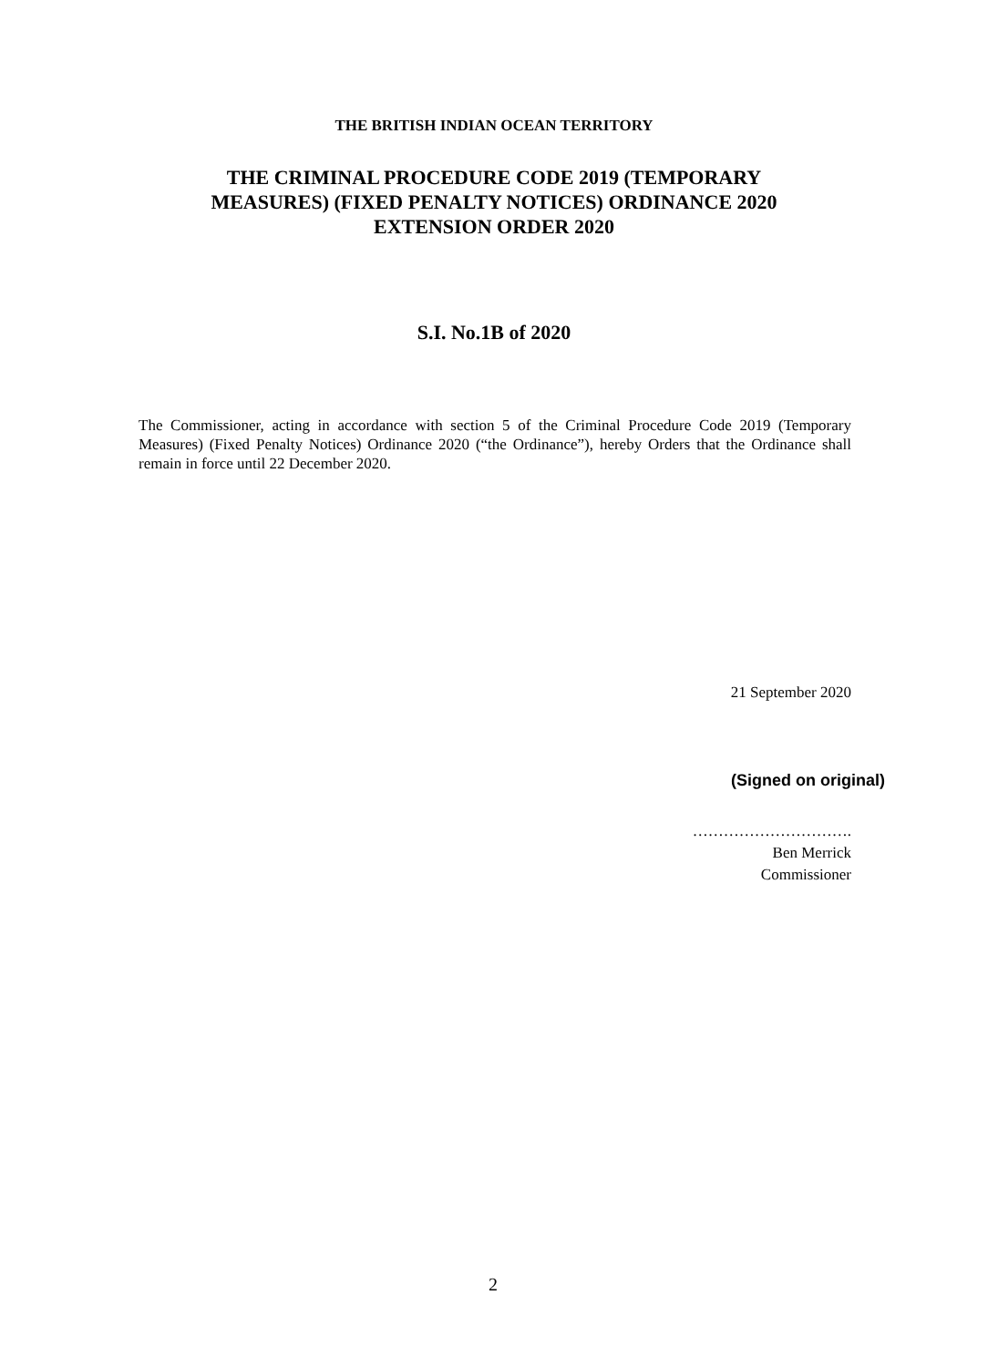THE BRITISH INDIAN OCEAN TERRITORY
THE CRIMINAL PROCEDURE CODE 2019 (TEMPORARY
MEASURES) (FIXED PENALTY NOTICES) ORDINANCE 2020
EXTENSION ORDER 2020
S.I. No.1B of 2020
The Commissioner, acting in accordance with section 5 of the Criminal Procedure Code 2019 (Temporary Measures) (Fixed Penalty Notices) Ordinance 2020 (“the Ordinance”), hereby Orders that the Ordinance shall remain in force until 22 December 2020.
21 September 2020
(Signed on original)
………………………….
Ben Merrick
Commissioner
2